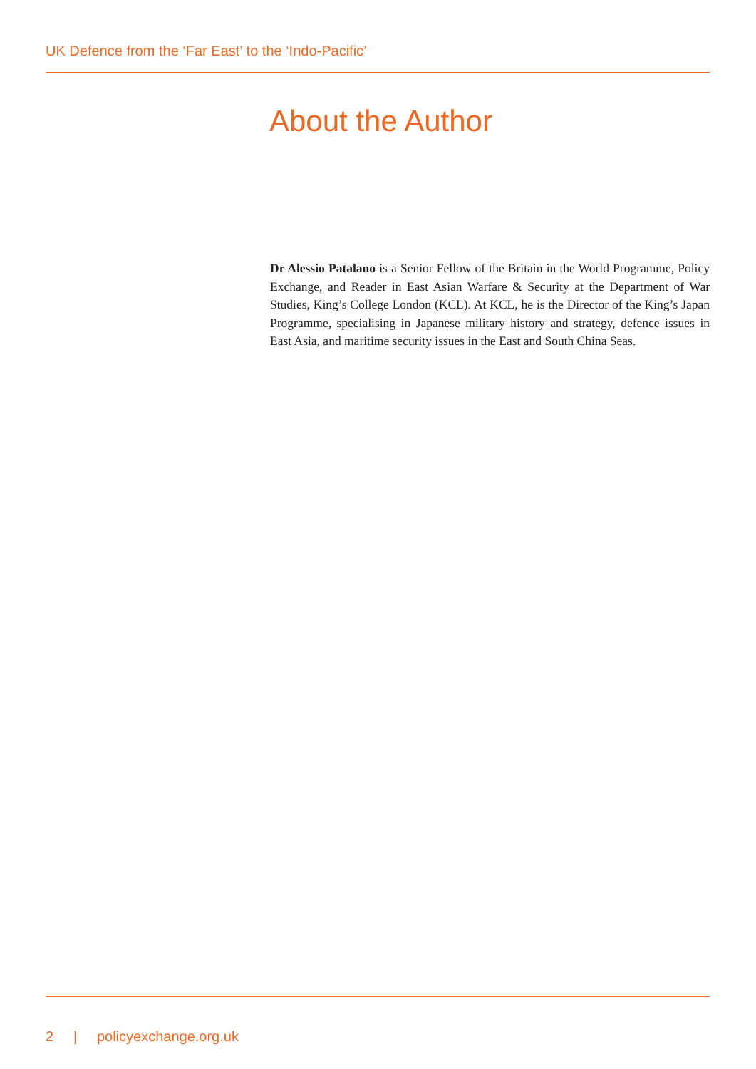UK Defence from the ‘Far East’ to the ‘Indo-Pacific’
About the Author
Dr Alessio Patalano is a Senior Fellow of the Britain in the World Programme, Policy Exchange, and Reader in East Asian Warfare & Security at the Department of War Studies, King’s College London (KCL). At KCL, he is the Director of the King’s Japan Programme, specialising in Japanese military history and strategy, defence issues in East Asia, and maritime security issues in the East and South China Seas.
2 | policyexchange.org.uk